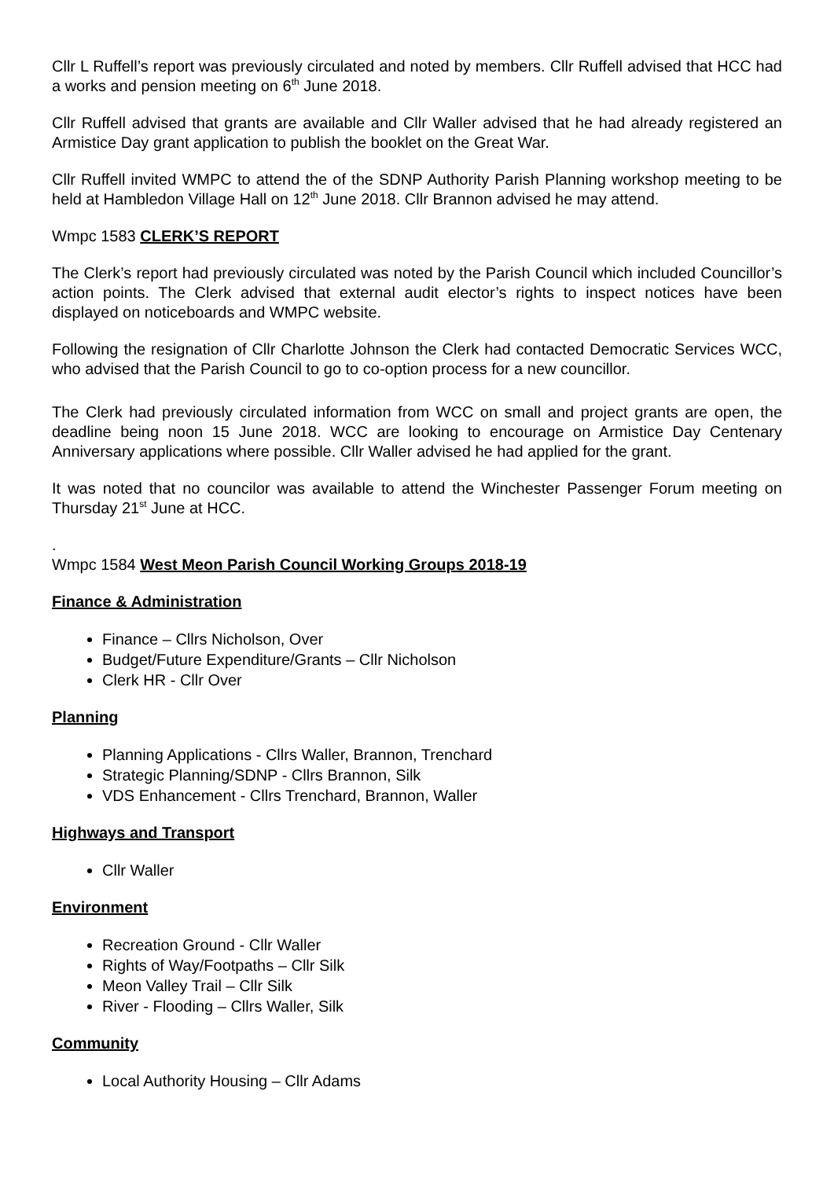Cllr L Ruffell’s report was previously circulated and noted by members. Cllr Ruffell advised that HCC had a works and pension meeting on 6<sup>th</sup> June 2018.
Cllr Ruffell advised that grants are available and Cllr Waller advised that he had already registered an Armistice Day grant application to publish the booklet on the Great War.
Cllr Ruffell invited WMPC to attend the of the SDNP Authority Parish Planning workshop meeting to be held at Hambledon Village Hall on 12<sup>th</sup> June 2018. Cllr Brannon advised he may attend.
Wmpc 1583 CLERK’S REPORT
The Clerk’s report had previously circulated was noted by the Parish Council which included Councillor’s action points. The Clerk advised that external audit elector’s rights to inspect notices have been displayed on noticeboards and WMPC website.
Following the resignation of Cllr Charlotte Johnson the Clerk had contacted Democratic Services WCC, who advised that the Parish Council to go to co-option process for a new councillor.
The Clerk had previously circulated information from WCC on small and project grants are open, the deadline being noon 15 June 2018. WCC are looking to encourage on Armistice Day Centenary Anniversary applications where possible. Cllr Waller advised he had applied for the grant.
It was noted that no councilor was available to attend the Winchester Passenger Forum meeting on Thursday 21<sup>st</sup> June at HCC.
.
Wmpc 1584 West Meon Parish Council Working Groups 2018-19
Finance & Administration
Finance – Cllrs Nicholson, Over
Budget/Future Expenditure/Grants – Cllr Nicholson
Clerk HR - Cllr Over
Planning
Planning Applications - Cllrs Waller, Brannon, Trenchard
Strategic Planning/SDNP - Cllrs Brannon, Silk
VDS Enhancement - Cllrs Trenchard, Brannon, Waller
Highways and Transport
Cllr Waller
Environment
Recreation Ground - Cllr Waller
Rights of Way/Footpaths – Cllr Silk
Meon Valley Trail – Cllr Silk
River - Flooding – Cllrs Waller, Silk
Community
Local Authority Housing – Cllr Adams